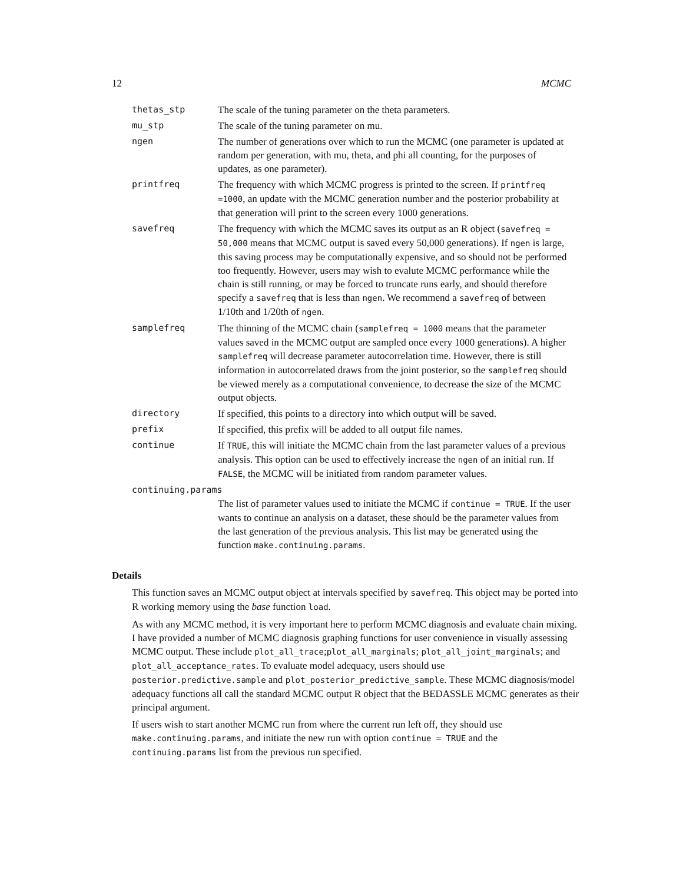12 MCMC
thetas_stp The scale of the tuning parameter on the theta parameters.
mu_stp The scale of the tuning parameter on mu.
ngen The number of generations over which to run the MCMC (one parameter is updated at random per generation, with mu, theta, and phi all counting, for the purposes of updates, as one parameter).
printfreq The frequency with which MCMC progress is printed to the screen. If printfreq =1000, an update with the MCMC generation number and the posterior probability at that generation will print to the screen every 1000 generations.
savefreq The frequency with which the MCMC saves its output as an R object (savefreq = 50,000 means that MCMC output is saved every 50,000 generations). If ngen is large, this saving process may be computationally expensive, and so should not be performed too frequently. However, users may wish to evalute MCMC performance while the chain is still running, or may be forced to truncate runs early, and should therefore specify a savefreq that is less than ngen. We recommend a savefreq of between 1/10th and 1/20th of ngen.
samplefreq The thinning of the MCMC chain (samplefreq = 1000 means that the parameter values saved in the MCMC output are sampled once every 1000 generations). A higher samplefreq will decrease parameter autocorrelation time. However, there is still information in autocorrelated draws from the joint posterior, so the samplefreq should be viewed merely as a computational convenience, to decrease the size of the MCMC output objects.
directory If specified, this points to a directory into which output will be saved.
prefix If specified, this prefix will be added to all output file names.
continue If TRUE, this will initiate the MCMC chain from the last parameter values of a previous analysis. This option can be used to effectively increase the ngen of an initial run. If FALSE, the MCMC will be initiated from random parameter values.
continuing.params
The list of parameter values used to initiate the MCMC if continue = TRUE. If the user wants to continue an analysis on a dataset, these should be the parameter values from the last generation of the previous analysis. This list may be generated using the function make.continuing.params.
Details
This function saves an MCMC output object at intervals specified by savefreq. This object may be ported into R working memory using the base function load.
As with any MCMC method, it is very important here to perform MCMC diagnosis and evaluate chain mixing. I have provided a number of MCMC diagnosis graphing functions for user convenience in visually assessing MCMC output. These include plot_all_trace;plot_all_marginals; plot_all_joint_marginals; and plot_all_acceptance_rates. To evaluate model adequacy, users should use posterior.predictive.sample and plot_posterior_predictive_sample. These MCMC diagnosis/model adequacy functions all call the standard MCMC output R object that the BEDASSLE MCMC generates as their principal argument.
If users wish to start another MCMC run from where the current run left off, they should use make.continuing.params, and initiate the new run with option continue = TRUE and the continuing.params list from the previous run specified.